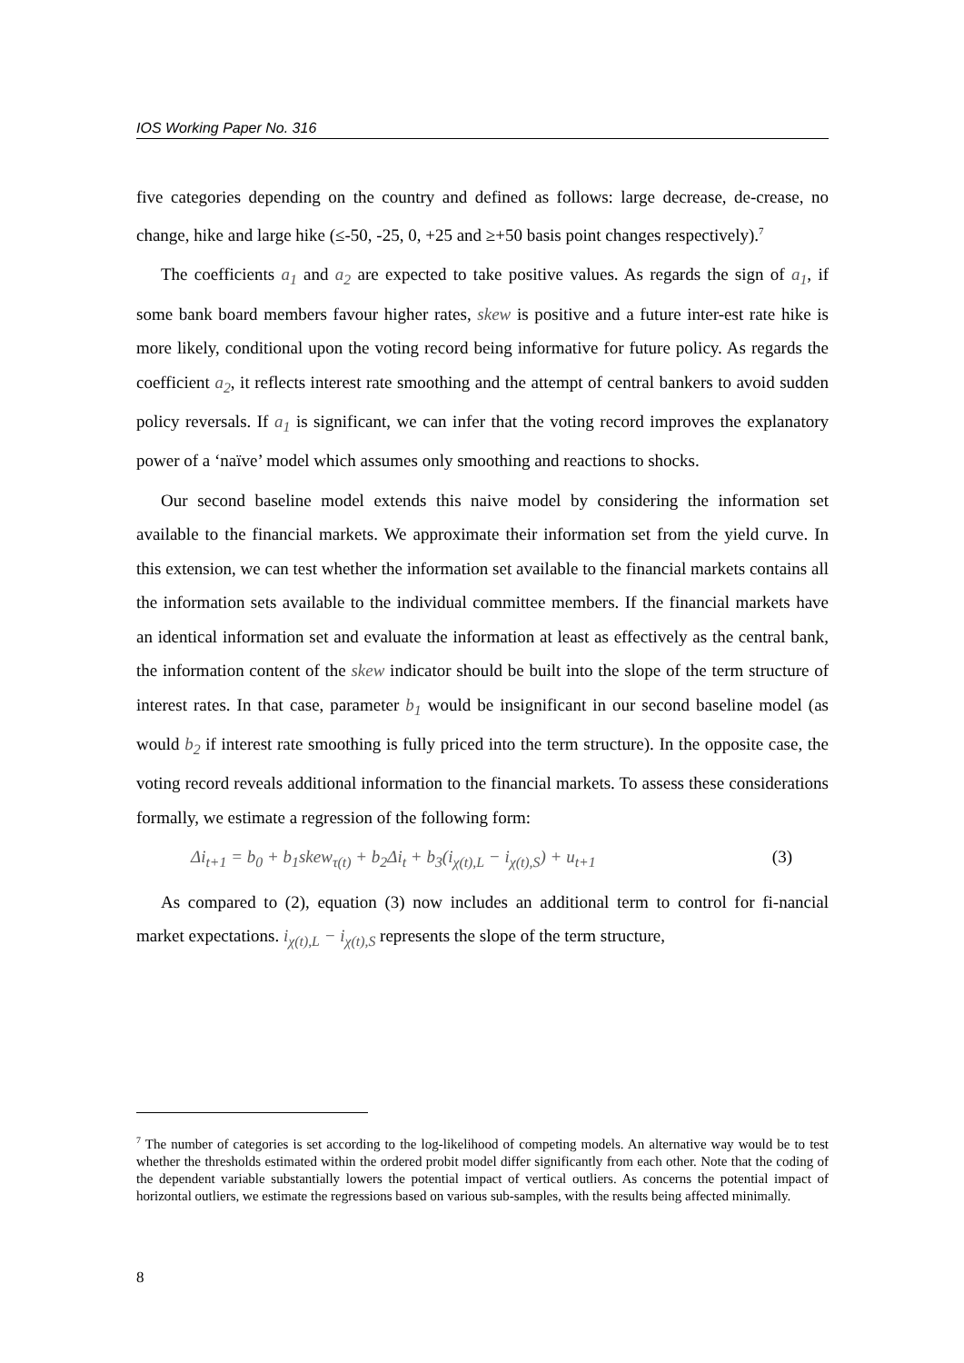IOS Working Paper No. 316
five categories depending on the country and defined as follows: large decrease, de-crease, no change, hike and large hike (≤-50, -25, 0, +25 and ≥+50 basis point changes respectively).<sup>7</sup>
The coefficients a<sub>1</sub> and a<sub>2</sub> are expected to take positive values. As regards the sign of a<sub>1</sub>, if some bank board members favour higher rates, skew is positive and a future inter-est rate hike is more likely, conditional upon the voting record being informative for future policy. As regards the coefficient a<sub>2</sub>, it reflects interest rate smoothing and the attempt of central bankers to avoid sudden policy reversals. If a<sub>1</sub> is significant, we can infer that the voting record improves the explanatory power of a ‘naïve’ model which assumes only smoothing and reactions to shocks.
Our second baseline model extends this naive model by considering the information set available to the financial markets. We approximate their information set from the yield curve. In this extension, we can test whether the information set available to the financial markets contains all the information sets available to the individual committee members. If the financial markets have an identical information set and evaluate the information at least as effectively as the central bank, the information content of the skew indicator should be built into the slope of the term structure of interest rates. In that case, parameter b<sub>1</sub> would be insignificant in our second baseline model (as would b<sub>2</sub> if interest rate smoothing is fully priced into the term structure). In the opposite case, the voting record reveals additional information to the financial markets. To assess these considerations formally, we estimate a regression of the following form:
Δi<sub>t+1</sub> = b<sub>0</sub> + b<sub>1</sub>skew<sub>τ(t)</sub> + b<sub>2</sub>Δi<sub>t</sub> + b<sub>3</sub>(i<sub>χ(t),L</sub> − i<sub>χ(t),S</sub>) + u<sub>t+1</sub> (3)
As compared to (2), equation (3) now includes an additional term to control for fi-nancial market expectations. i<sub>χ(t),L</sub> − i<sub>χ(t),S</sub> represents the slope of the term structure,
<sup>7</sup> The number of categories is set according to the log-likelihood of competing models. An alternative way would be to test whether the thresholds estimated within the ordered probit model differ significantly from each other. Note that the coding of the dependent variable substantially lowers the potential impact of vertical outliers. As concerns the potential impact of horizontal outliers, we estimate the regressions based on various sub-samples, with the results being affected minimally.
8